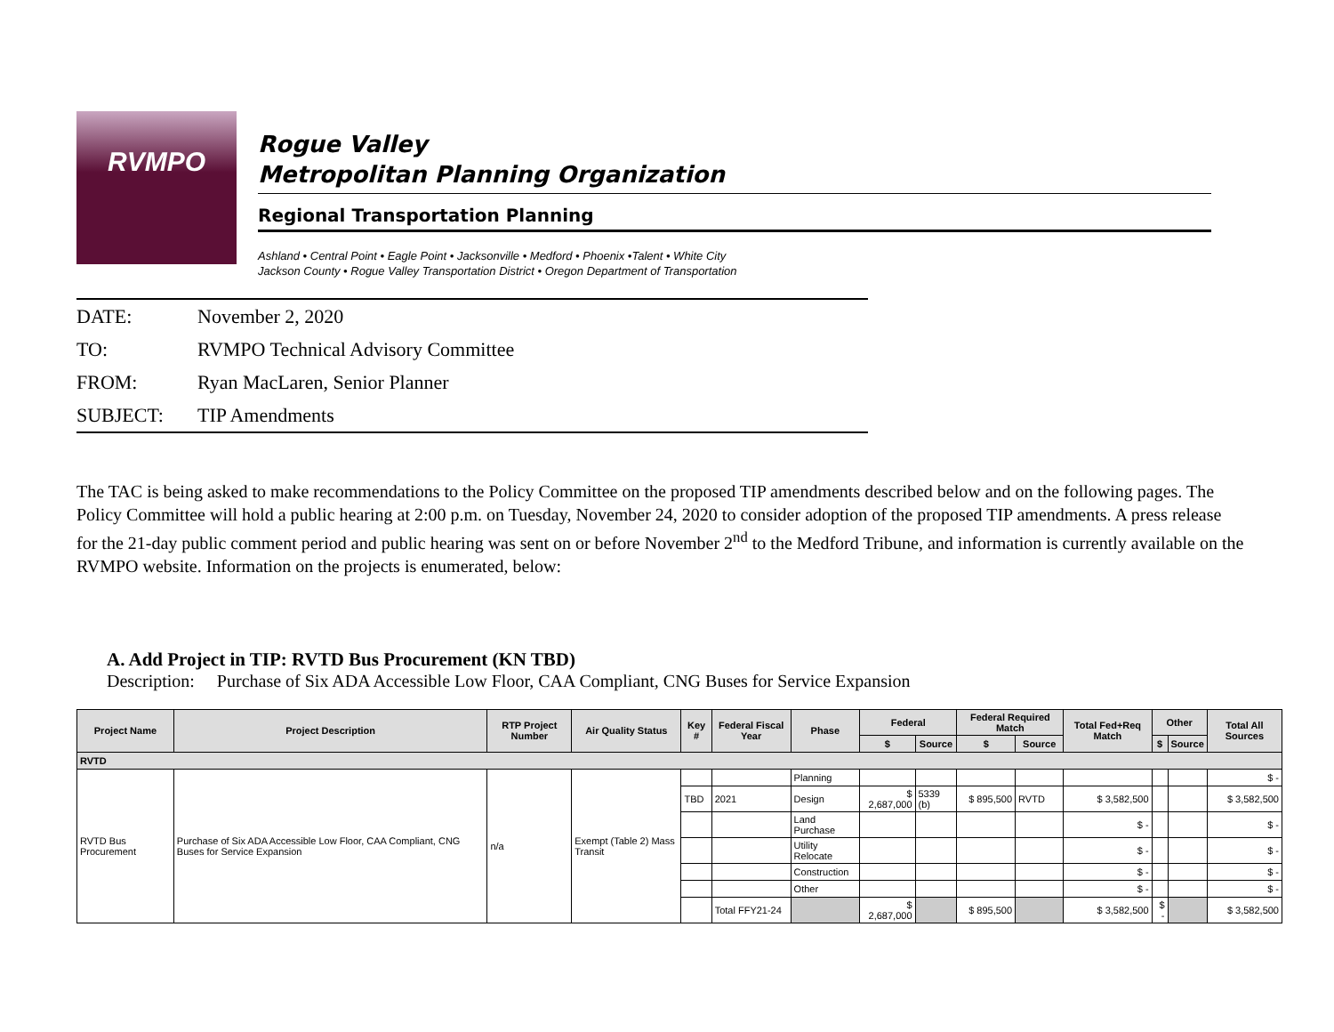RVMPO
Rogue Valley
Metropolitan Planning Organization
Regional Transportation Planning
Ashland • Central Point • Eagle Point • Jacksonville • Medford • Phoenix •Talent • White City
Jackson County • Rogue Valley Transportation District • Oregon Department of Transportation
DATE: November 2, 2020
TO: RVMPO Technical Advisory Committee
FROM: Ryan MacLaren, Senior Planner
SUBJECT: TIP Amendments
The TAC is being asked to make recommendations to the Policy Committee on the proposed TIP amendments described below and on the following pages. The Policy Committee will hold a public hearing at 2:00 p.m. on Tuesday, November 24, 2020 to consider adoption of the proposed TIP amendments. A press release for the 21-day public comment period and public hearing was sent on or before November 2<sup>nd</sup> to the Medford Tribune, and information is currently available on the RVMPO website. Information on the projects is enumerated, below:
A. Add Project in TIP: RVTD Bus Procurement (KN TBD)
Description: Purchase of Six ADA Accessible Low Floor, CAA Compliant, CNG Buses for Service Expansion
| Project Name | Project Description | RTP Project Number | Air Quality Status | Key # | Federal Fiscal Year | Phase | Federal | | Federal Required Match | | Total Fed+Req Match | Other | | Total All Sources |
| --- | --- | --- | --- | --- | --- | --- | --- | --- | --- | --- | --- | --- | --- | --- |
| | | | | | | | $ | Source | $ | Source | | $ | Source | |
| RVTD | | | | | | | | | | | | | | |
| RVTD Bus Procurement | Purchase of Six ADA Accessible Low Floor, CAA Compliant, CNG Buses for Service Expansion | n/a | Exempt (Table 2) Mass Transit | | | Planning | | | | | | | | $ - |
| | | | | TBD | 2021 | Design | $ 2,687,000 | 5339 (b) | $ 895,500 | RVTD | $ 3,582,500 | | | $ 3,582,500 |
| | | | | | | Land Purchase | | | | | $ - | | | $ - |
| | | | | | | Utility Relocate | | | | | $ - | | | $ - |
| | | | | | | Construction | | | | | $ - | | | $ - |
| | | | | | | Other | | | | | $ - | | | $ - |
| | | | | | Total FFY21-24 | | $ 2,687,000 | | $ 895,500 | | $ 3,582,500 | $ - | | $ 3,582,500 |